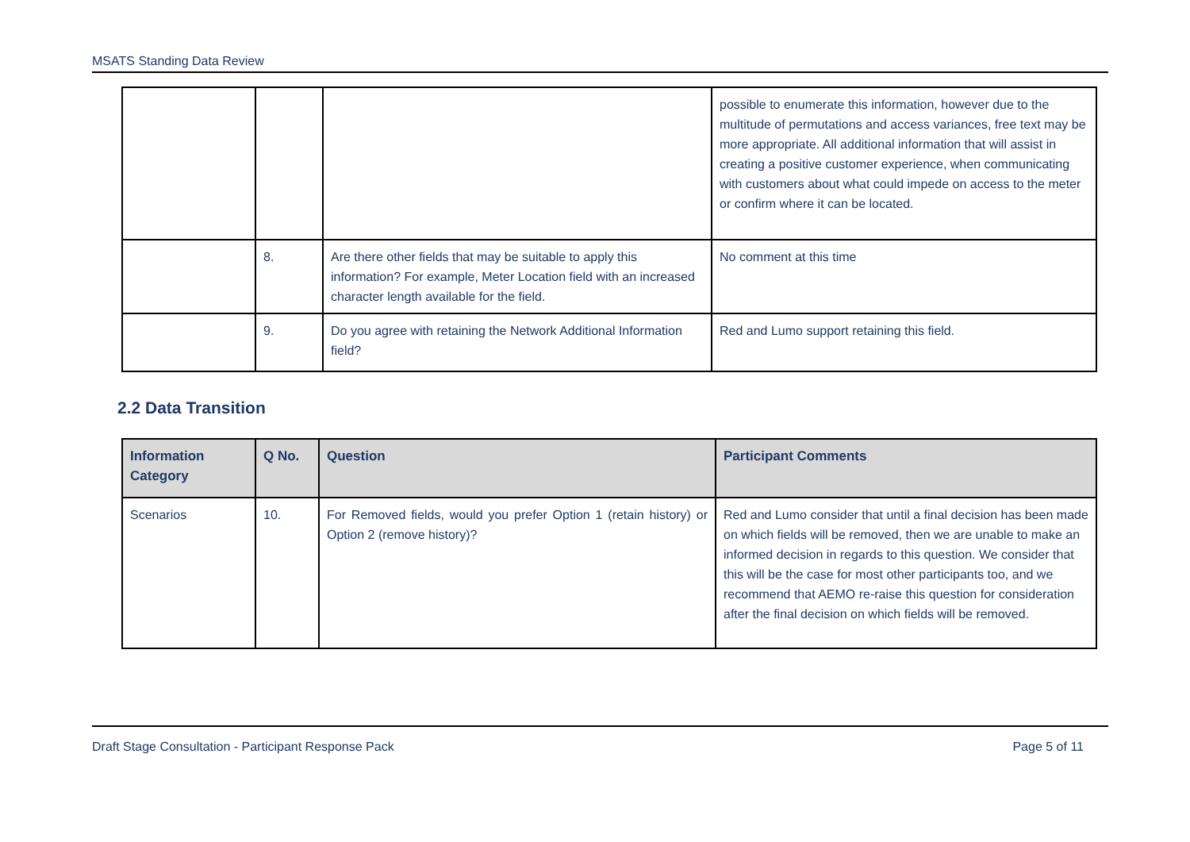MSATS Standing Data Review
| | | | possible to enumerate this information, however due to the multitude of permutations and access variances, free text may be more appropriate. All additional information that will assist in creating a positive customer experience, when communicating with customers about what could impede on access to the meter or confirm where it can be located. |
| | 8. | Are there other fields that may be suitable to apply this information? For example, Meter Location field with an increased character length available for the field. | No comment at this time |
| | 9. | Do you agree with retaining the Network Additional Information field? | Red and Lumo support retaining this field. |
2.2 Data Transition
| Information Category | Q No. | Question | Participant Comments |
| --- | --- | --- | --- |
| Scenarios | 10. | For Removed fields, would you prefer Option 1 (retain history) or Option 2 (remove history)? | Red and Lumo consider that until a final decision has been made on which fields will be removed, then we are unable to make an informed decision in regards to this question. We consider that this will be the case for most other participants too, and we recommend that AEMO re-raise this question for consideration after the final decision on which fields will be removed. |
Draft Stage Consultation - Participant Response Pack Page 5 of 11